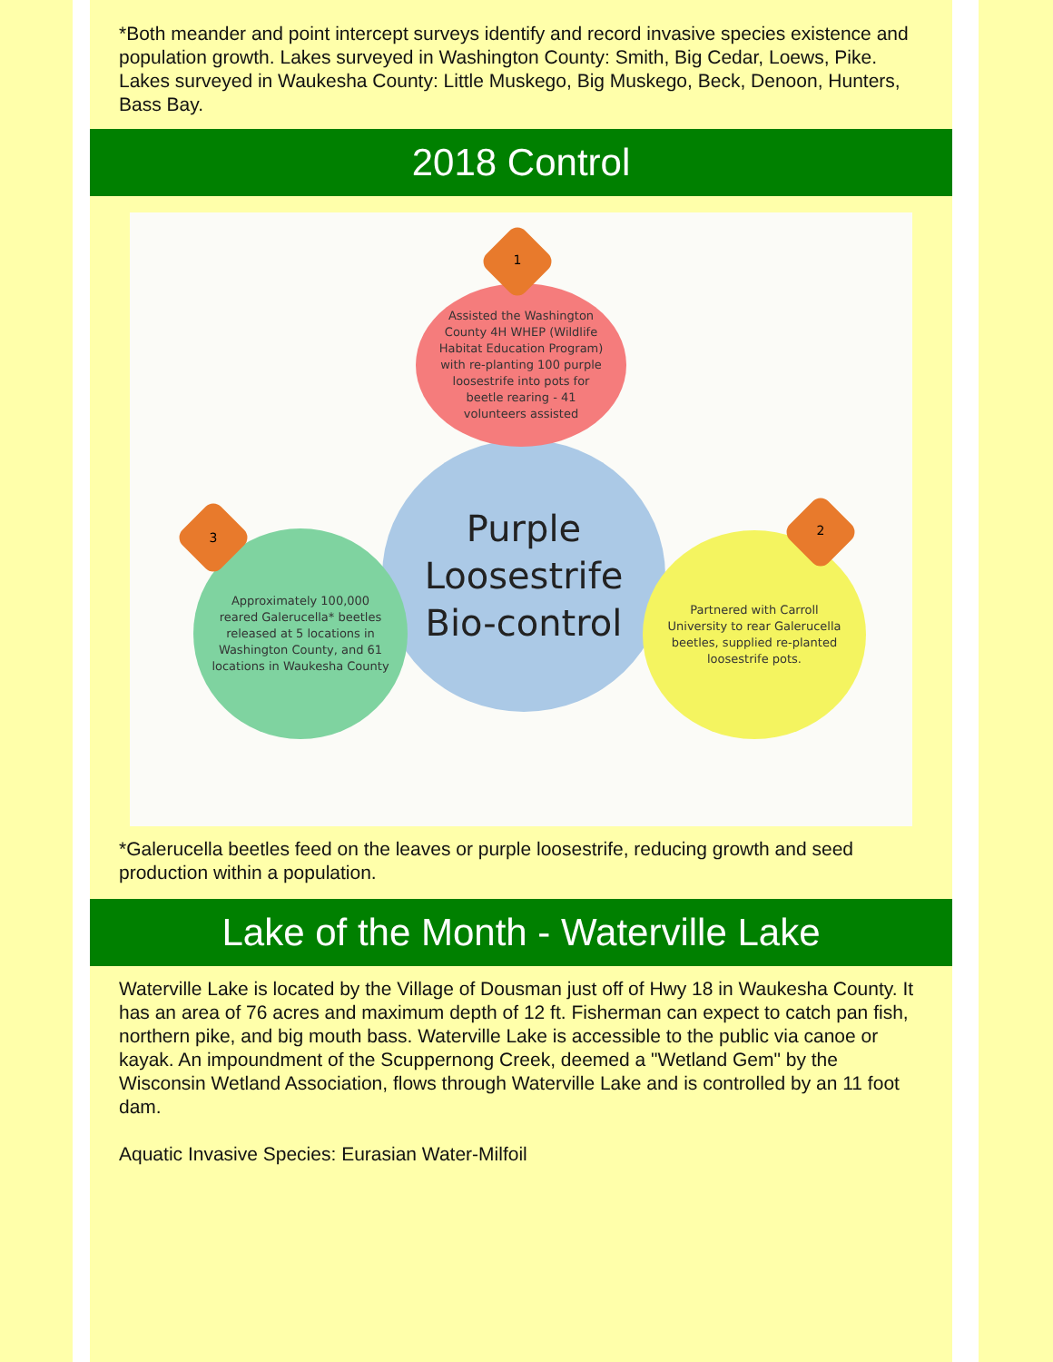*Both meander and point intercept surveys identify and record invasive species existence and population growth. Lakes surveyed in Washington County: Smith, Big Cedar, Loews, Pike. Lakes surveyed in Waukesha County: Little Muskego, Big Muskego, Beck, Denoon, Hunters, Bass Bay.
2018 Control
Purple Loosestrife Bio-control
Assisted the Washington County 4H WHEP (Wildlife Habitat Education Program) with re-planting 100 purple loosestrife into pots for beetle rearing - 41 volunteers assisted
Partnered with Carroll University to rear Galerucella beetles, supplied re-planted loosestrife pots.
Approximately 100,000 reared Galerucella* beetles released at 5 locations in Washington County, and 61 locations in Waukesha County
1
2
3
*Galerucella beetles feed on the leaves or purple loosestrife, reducing growth and seed production within a population.
Lake of the Month - Waterville Lake
Waterville Lake is located by the Village of Dousman just off of Hwy 18 in Waukesha County. It has an area of 76 acres and maximum depth of 12 ft. Fisherman can expect to catch pan fish, northern pike, and big mouth bass. Waterville Lake is accessible to the public via canoe or kayak. An impoundment of the Scuppernong Creek, deemed a "Wetland Gem" by the Wisconsin Wetland Association, flows through Waterville Lake and is controlled by an 11 foot dam.
Aquatic Invasive Species: Eurasian Water-Milfoil